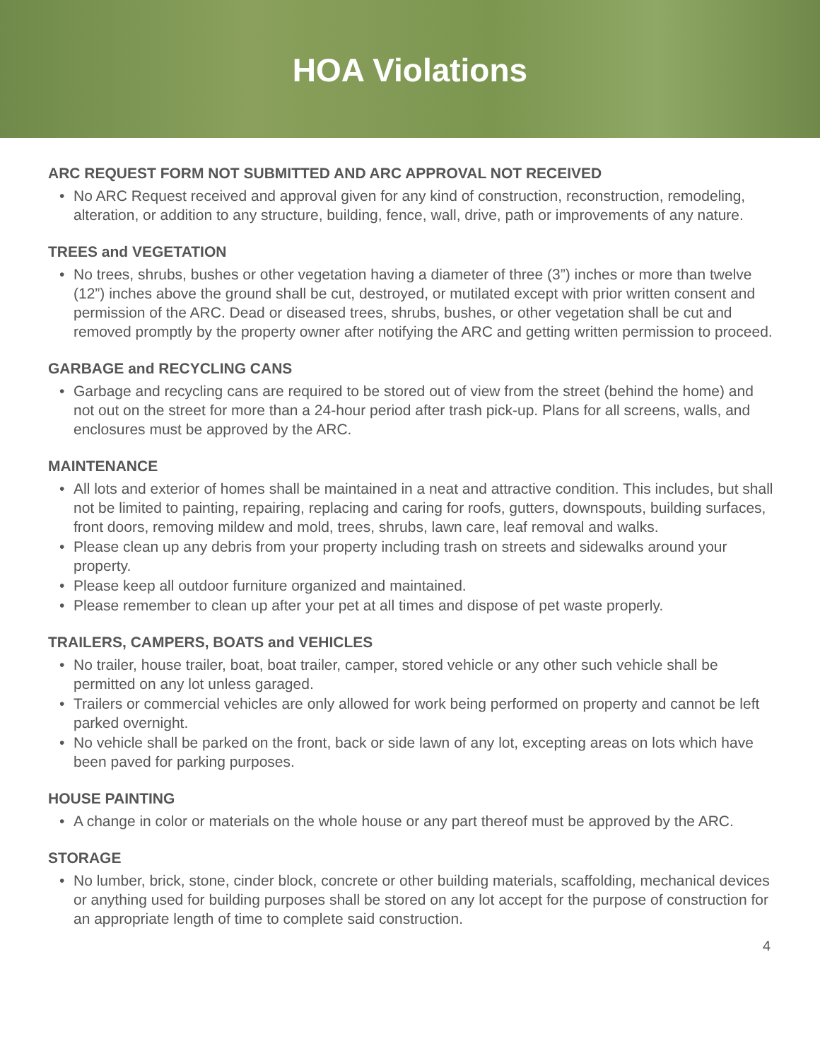HOA Violations
ARC REQUEST FORM NOT SUBMITTED AND ARC APPROVAL NOT RECEIVED
• No ARC Request received and approval given for any kind of construction, reconstruction, remodeling, alteration, or addition to any structure, building, fence, wall, drive, path or improvements of any nature.
TREES and VEGETATION
• No trees, shrubs, bushes or other vegetation having a diameter of three (3”) inches or more than twelve (12”) inches above the ground shall be cut, destroyed, or mutilated except with prior written consent and permission of the ARC. Dead or diseased trees, shrubs, bushes, or other vegetation shall be cut and removed promptly by the property owner after notifying the ARC and getting written permission to proceed.
GARBAGE and RECYCLING CANS
• Garbage and recycling cans are required to be stored out of view from the street (behind the home) and not out on the street for more than a 24-hour period after trash pick-up. Plans for all screens, walls, and enclosures must be approved by the ARC.
MAINTENANCE
• All lots and exterior of homes shall be maintained in a neat and attractive condition. This includes, but shall not be limited to painting, repairing, replacing and caring for roofs, gutters, downspouts, building surfaces, front doors, removing mildew and mold, trees, shrubs, lawn care, leaf removal and walks.
• Please clean up any debris from your property including trash on streets and sidewalks around your property.
• Please keep all outdoor furniture organized and maintained.
• Please remember to clean up after your pet at all times and dispose of pet waste properly.
TRAILERS, CAMPERS, BOATS and VEHICLES
• No trailer, house trailer, boat, boat trailer, camper, stored vehicle or any other such vehicle shall be permitted on any lot unless garaged.
• Trailers or commercial vehicles are only allowed for work being performed on property and cannot be left parked overnight.
• No vehicle shall be parked on the front, back or side lawn of any lot, excepting areas on lots which have been paved for parking purposes.
HOUSE PAINTING
• A change in color or materials on the whole house or any part thereof must be approved by the ARC.
STORAGE
• No lumber, brick, stone, cinder block, concrete or other building materials, scaffolding, mechanical devices or anything used for building purposes shall be stored on any lot accept for the purpose of construction for an appropriate length of time to complete said construction.
4